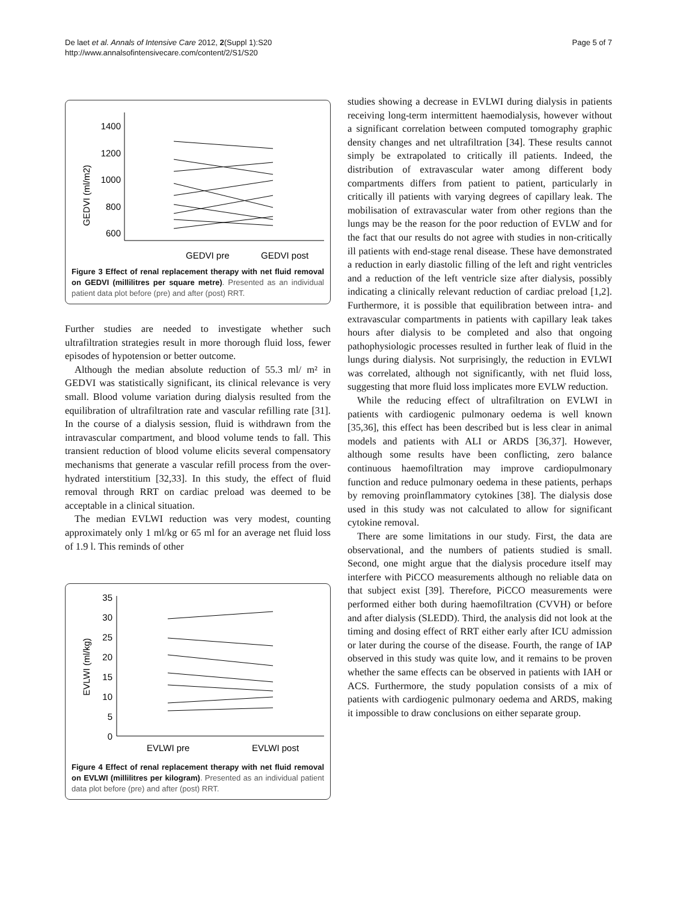De laet et al. Annals of Intensive Care 2012, 2(Suppl 1):S20
http://www.annalsofintensivecare.com/content/2/S1/S20
Page 5 of 7
GEDVI (ml/m2)
1400
1200
1000
800
600
GEDVI pre
GEDVI post
Figure 3 Effect of renal replacement therapy with net fluid removal on GEDVI (millilitres per square metre). Presented as an individual patient data plot before (pre) and after (post) RRT.
Further studies are needed to investigate whether such ultrafiltration strategies result in more thorough fluid loss, fewer episodes of hypotension or better outcome.
Although the median absolute reduction of 55.3 ml/ m² in GEDVI was statistically significant, its clinical relevance is very small. Blood volume variation during dialysis resulted from the equilibration of ultrafiltration rate and vascular refilling rate [31]. In the course of a dialysis session, fluid is withdrawn from the intravascular compartment, and blood volume tends to fall. This transient reduction of blood volume elicits several compensatory mechanisms that generate a vascular refill process from the over-hydrated interstitium [32,33]. In this study, the effect of fluid removal through RRT on cardiac preload was deemed to be acceptable in a clinical situation.
The median EVLWI reduction was very modest, counting approximately only 1 ml/kg or 65 ml for an average net fluid loss of 1.9 l. This reminds of other
EVLWI (ml/kg)
35
30
25
20
15
10
5
0
EVLWI pre
EVLWI post
Figure 4 Effect of renal replacement therapy with net fluid removal on EVLWI (millilitres per kilogram). Presented as an individual patient data plot before (pre) and after (post) RRT.
studies showing a decrease in EVLWI during dialysis in patients receiving long-term intermittent haemodialysis, however without a significant correlation between computed tomography graphic density changes and net ultrafiltration [34]. These results cannot simply be extrapolated to critically ill patients. Indeed, the distribution of extravascular water among different body compartments differs from patient to patient, particularly in critically ill patients with varying degrees of capillary leak. The mobilisation of extravascular water from other regions than the lungs may be the reason for the poor reduction of EVLW and for the fact that our results do not agree with studies in non-critically ill patients with end-stage renal disease. These have demonstrated a reduction in early diastolic filling of the left and right ventricles and a reduction of the left ventricle size after dialysis, possibly indicating a clinically relevant reduction of cardiac preload [1,2]. Furthermore, it is possible that equilibration between intra- and extravascular compartments in patients with capillary leak takes hours after dialysis to be completed and also that ongoing pathophysiologic processes resulted in further leak of fluid in the lungs during dialysis. Not surprisingly, the reduction in EVLWI was correlated, although not significantly, with net fluid loss, suggesting that more fluid loss implicates more EVLW reduction.
While the reducing effect of ultrafiltration on EVLWI in patients with cardiogenic pulmonary oedema is well known [35,36], this effect has been described but is less clear in animal models and patients with ALI or ARDS [36,37]. However, although some results have been conflicting, zero balance continuous haemofiltration may improve cardiopulmonary function and reduce pulmonary oedema in these patients, perhaps by removing proinflammatory cytokines [38]. The dialysis dose used in this study was not calculated to allow for significant cytokine removal.
There are some limitations in our study. First, the data are observational, and the numbers of patients studied is small. Second, one might argue that the dialysis procedure itself may interfere with PiCCO measurements although no reliable data on that subject exist [39]. Therefore, PiCCO measurements were performed either both during haemofiltration (CVVH) or before and after dialysis (SLEDD). Third, the analysis did not look at the timing and dosing effect of RRT either early after ICU admission or later during the course of the disease. Fourth, the range of IAP observed in this study was quite low, and it remains to be proven whether the same effects can be observed in patients with IAH or ACS. Furthermore, the study population consists of a mix of patients with cardiogenic pulmonary oedema and ARDS, making it impossible to draw conclusions on either separate group.